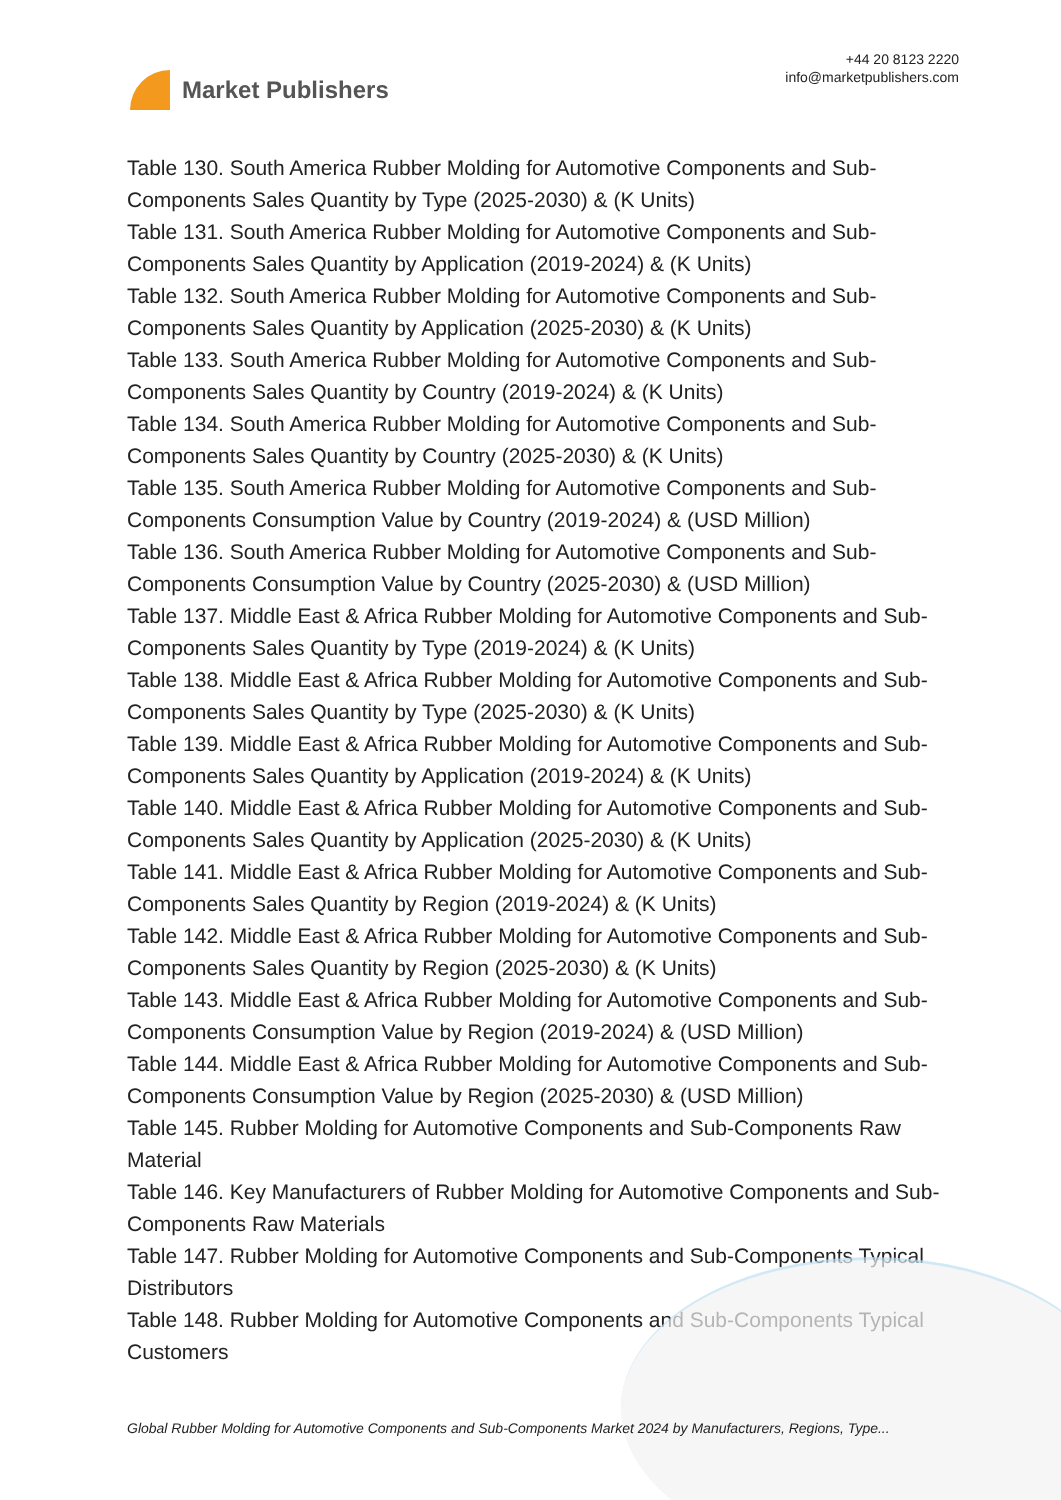Market Publishers
+44 20 8123 2220
info@marketpublishers.com
Table 130. South America Rubber Molding for Automotive Components and Sub-Components Sales Quantity by Type (2025-2030) & (K Units)
Table 131. South America Rubber Molding for Automotive Components and Sub-Components Sales Quantity by Application (2019-2024) & (K Units)
Table 132. South America Rubber Molding for Automotive Components and Sub-Components Sales Quantity by Application (2025-2030) & (K Units)
Table 133. South America Rubber Molding for Automotive Components and Sub-Components Sales Quantity by Country (2019-2024) & (K Units)
Table 134. South America Rubber Molding for Automotive Components and Sub-Components Sales Quantity by Country (2025-2030) & (K Units)
Table 135. South America Rubber Molding for Automotive Components and Sub-Components Consumption Value by Country (2019-2024) & (USD Million)
Table 136. South America Rubber Molding for Automotive Components and Sub-Components Consumption Value by Country (2025-2030) & (USD Million)
Table 137. Middle East & Africa Rubber Molding for Automotive Components and Sub-Components Sales Quantity by Type (2019-2024) & (K Units)
Table 138. Middle East & Africa Rubber Molding for Automotive Components and Sub-Components Sales Quantity by Type (2025-2030) & (K Units)
Table 139. Middle East & Africa Rubber Molding for Automotive Components and Sub-Components Sales Quantity by Application (2019-2024) & (K Units)
Table 140. Middle East & Africa Rubber Molding for Automotive Components and Sub-Components Sales Quantity by Application (2025-2030) & (K Units)
Table 141. Middle East & Africa Rubber Molding for Automotive Components and Sub-Components Sales Quantity by Region (2019-2024) & (K Units)
Table 142. Middle East & Africa Rubber Molding for Automotive Components and Sub-Components Sales Quantity by Region (2025-2030) & (K Units)
Table 143. Middle East & Africa Rubber Molding for Automotive Components and Sub-Components Consumption Value by Region (2019-2024) & (USD Million)
Table 144. Middle East & Africa Rubber Molding for Automotive Components and Sub-Components Consumption Value by Region (2025-2030) & (USD Million)
Table 145. Rubber Molding for Automotive Components and Sub-Components Raw Material
Table 146. Key Manufacturers of Rubber Molding for Automotive Components and Sub-Components Raw Materials
Table 147. Rubber Molding for Automotive Components and Sub-Components Typical Distributors
Table 148. Rubber Molding for Automotive Components and Sub-Components Typical Customers
Global Rubber Molding for Automotive Components and Sub-Components Market 2024 by Manufacturers, Regions, Type...